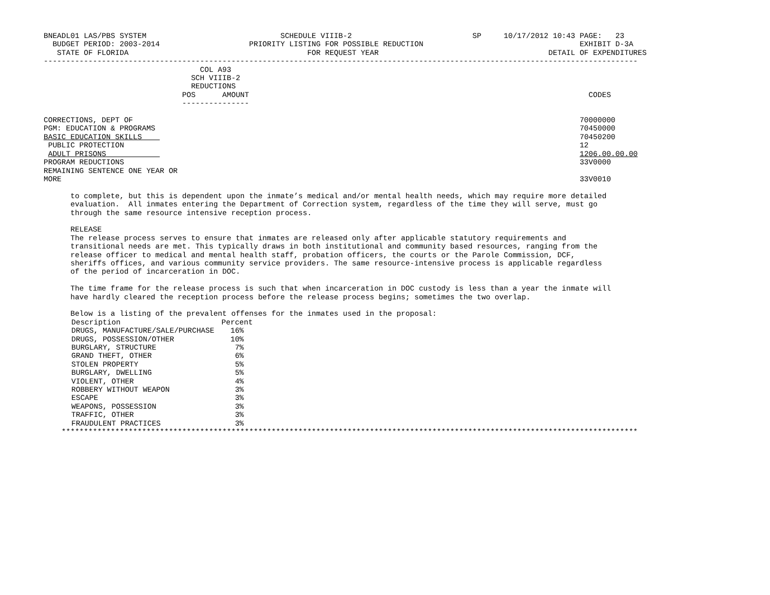BNEADL01 LAS/PBS SYSTEM                              SCHEDULE VIIIB-2                           SP     10/17/2012 10:43 PAGE:   23
  BUDGET PERIOD: 2003-2014                    PRIORITY LISTING FOR POSSIBLE REDUCTION                                   EXHIBIT D-3A
   STATE OF FLORIDA                                        FOR REQUEST YEAR                                      DETAIL OF EXPENDITURES
-------------------------------------------------------------------------------------------------------------------------------------
                                   COL A93
                                 SCH VIIIB-2
                                 REDUCTIONS
                               POS      AMOUNT                                                                            CODES
                               ---------------

CORRECTIONS, DEPT OF                                                                                                    70000000
PGM: EDUCATION & PROGRAMS                                                                                               70450000
BASIC EDUCATION SKILLS                                                                                                  70450200
 PUBLIC PROTECTION                                                                                                      12
 ADULT PRISONS                                                                                                          1206.00.00.00
PROGRAM REDUCTIONS                                                                                                      33V0000
REMAINING SENTENCE ONE YEAR OR
MORE                                                                                                                    33V0010

      to complete, but this is dependent upon the inmate’s medical and/or mental health needs, which may require more detailed
      evaluation.  All inmates entering the Department of Correction system, regardless of the time they will serve, must go
      through the same resource intensive reception process.

      RELEASE
      The release process serves to ensure that inmates are released only after applicable statutory requirements and
      transitional needs are met. This typically draws in both institutional and community based resources, ranging from the
      release officer to medical and mental health staff, probation officers, the courts or the Parole Commission, DCF,
      sheriffs offices, and various community service providers. The same resource-intensive process is applicable regardless
      of the period of incarceration in DOC.

      The time frame for the release process is such that when incarceration in DOC custody is less than a year the inmate will
      have hardly cleared the reception process before the release process begins; sometimes the two overlap.

      Below is a listing of the prevalent offenses for the inmates used in the proposal:
| Description | Percent |
| DRUGS, MANUFACTURE/SALE/PURCHASE | 16% |
| DRUGS, POSSESSION/OTHER | 10% |
| BURGLARY, STRUCTURE | 7% |
| GRAND THEFT, OTHER | 6% |
| STOLEN PROPERTY | 5% |
| BURGLARY, DWELLING | 5% |
| VIOLENT, OTHER | 4% |
| ROBBERY WITHOUT WEAPON | 3% |
| ESCAPE | 3% |
| WEAPONS, POSSESSION | 3% |
| TRAFFIC, OTHER | 3% |
| FRAUDULENT PRACTICES | 3% |
    *********************************************************************************************************************************